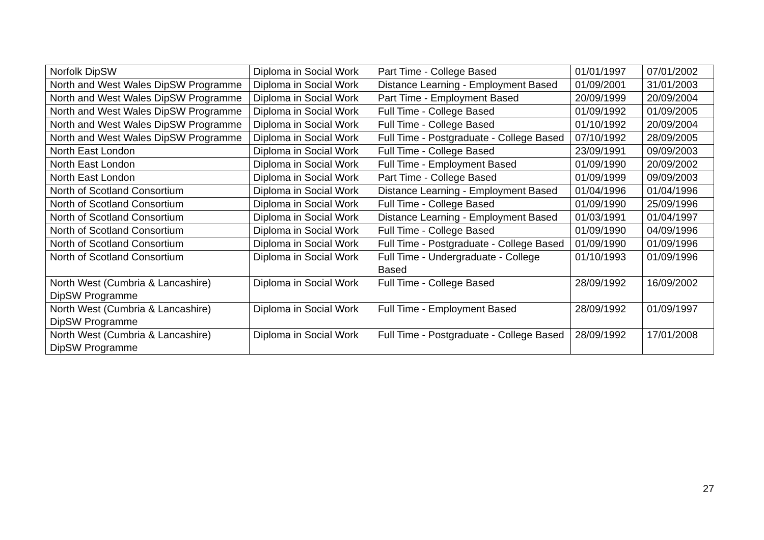| Norfolk DipSW | Diploma in Social Work | Part Time - College Based | 01/01/1997 | 07/01/2002 |
| North and West Wales DipSW Programme | Diploma in Social Work | Distance Learning - Employment Based | 01/09/2001 | 31/01/2003 |
| North and West Wales DipSW Programme | Diploma in Social Work | Part Time - Employment Based | 20/09/1999 | 20/09/2004 |
| North and West Wales DipSW Programme | Diploma in Social Work | Full Time - College Based | 01/09/1992 | 01/09/2005 |
| North and West Wales DipSW Programme | Diploma in Social Work | Full Time - College Based | 01/10/1992 | 20/09/2004 |
| North and West Wales DipSW Programme | Diploma in Social Work | Full Time - Postgraduate - College Based | 07/10/1992 | 28/09/2005 |
| North East London | Diploma in Social Work | Full Time - College Based | 23/09/1991 | 09/09/2003 |
| North East London | Diploma in Social Work | Full Time - Employment Based | 01/09/1990 | 20/09/2002 |
| North East London | Diploma in Social Work | Part Time - College Based | 01/09/1999 | 09/09/2003 |
| North of Scotland Consortium | Diploma in Social Work | Distance Learning - Employment Based | 01/04/1996 | 01/04/1996 |
| North of Scotland Consortium | Diploma in Social Work | Full Time - College Based | 01/09/1990 | 25/09/1996 |
| North of Scotland Consortium | Diploma in Social Work | Distance Learning - Employment Based | 01/03/1991 | 01/04/1997 |
| North of Scotland Consortium | Diploma in Social Work | Full Time - College Based | 01/09/1990 | 04/09/1996 |
| North of Scotland Consortium | Diploma in Social Work | Full Time - Postgraduate - College Based | 01/09/1990 | 01/09/1996 |
| North of Scotland Consortium | Diploma in Social Work | Full Time - Undergraduate - College Based | 01/10/1993 | 01/09/1996 |
| North West (Cumbria & Lancashire) DipSW Programme | Diploma in Social Work | Full Time - College Based | 28/09/1992 | 16/09/2002 |
| North West (Cumbria & Lancashire) DipSW Programme | Diploma in Social Work | Full Time - Employment Based | 28/09/1992 | 01/09/1997 |
| North West (Cumbria & Lancashire) DipSW Programme | Diploma in Social Work | Full Time - Postgraduate - College Based | 28/09/1992 | 17/01/2008 |
27